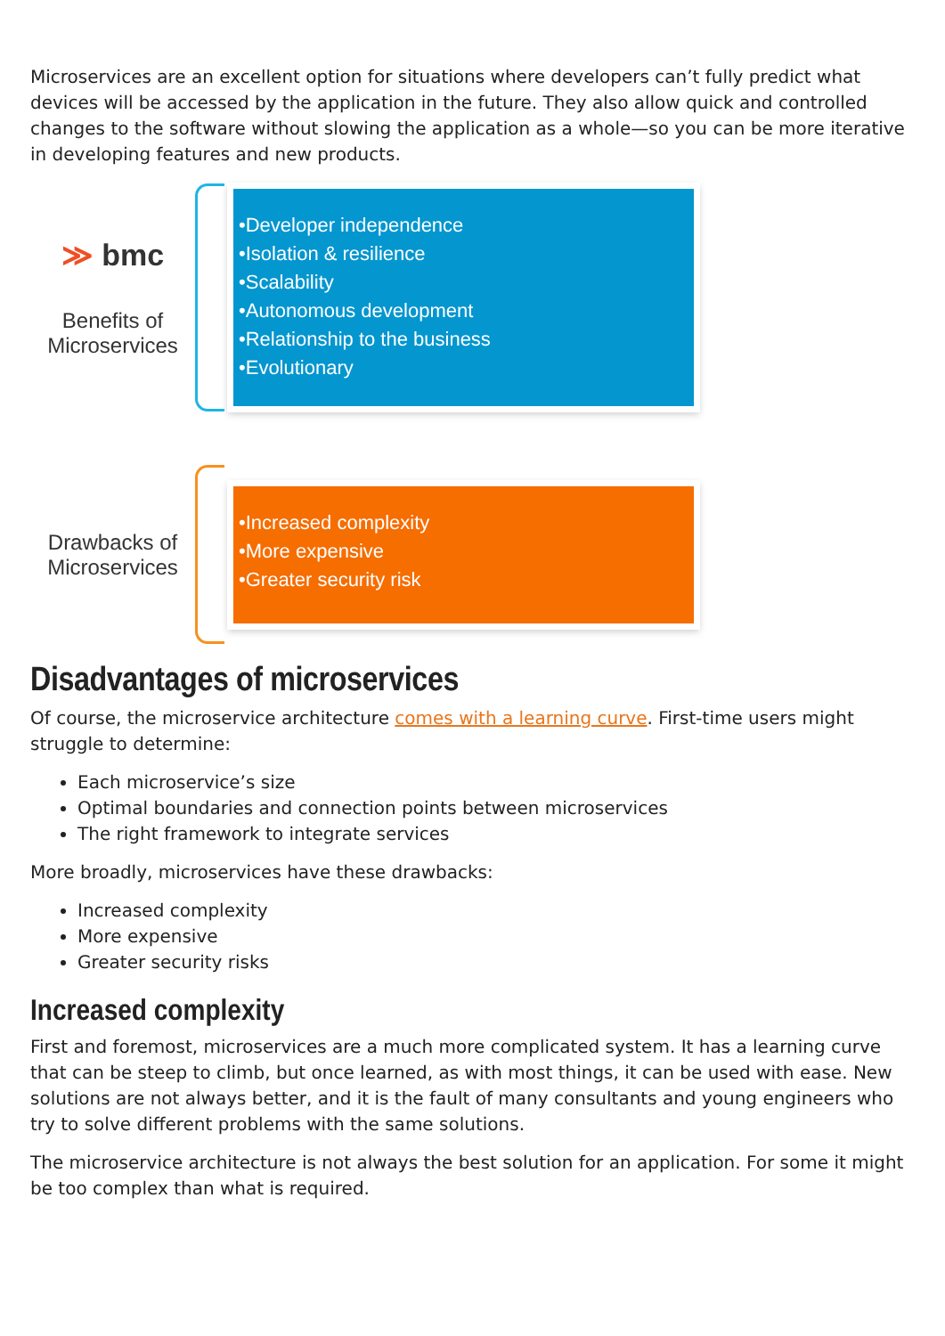Microservices are an excellent option for situations where developers can’t fully predict what devices will be accessed by the application in the future. They also allow quick and controlled changes to the software without slowing the application as a whole—so you can be more iterative in developing features and new products.
≫ bmc
Benefits of
Microservices
•Developer independence
•Isolation & resilience
•Scalability
•Autonomous development
•Relationship to the business
•Evolutionary
Drawbacks of
Microservices
•Increased complexity
•More expensive
•Greater security risk
Disadvantages of microservices
Of course, the microservice architecture comes with a learning curve. First-time users might struggle to determine:
Each microservice’s size
Optimal boundaries and connection points between microservices
The right framework to integrate services
More broadly, microservices have these drawbacks:
Increased complexity
More expensive
Greater security risks
Increased complexity
First and foremost, microservices are a much more complicated system. It has a learning curve that can be steep to climb, but once learned, as with most things, it can be used with ease. New solutions are not always better, and it is the fault of many consultants and young engineers who try to solve different problems with the same solutions.
The microservice architecture is not always the best solution for an application. For some it might be too complex than what is required.